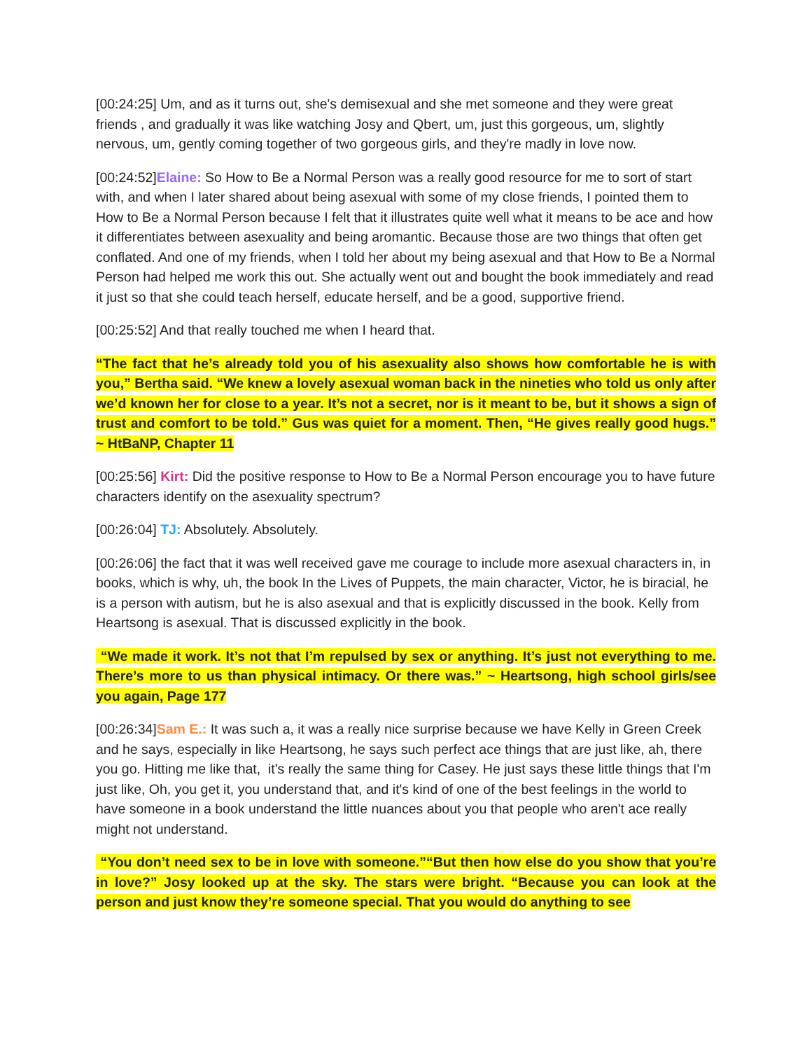[00:24:25] Um, and as it turns out, she's demisexual and she met someone and they were great friends , and gradually it was like watching Josy and Qbert, um, just this gorgeous, um, slightly nervous, um, gently coming together of two gorgeous girls, and they're madly in love now.
[00:24:52]Elaine: So How to Be a Normal Person was a really good resource for me to sort of start with, and when I later shared about being asexual with some of my close friends, I pointed them to How to Be a Normal Person because I felt that it illustrates quite well what it means to be ace and how it differentiates between asexuality and being aromantic. Because those are two things that often get conflated. And one of my friends, when I told her about my being asexual and that How to Be a Normal Person had helped me work this out. She actually went out and bought the book immediately and read it just so that she could teach herself, educate herself, and be a good, supportive friend.
[00:25:52] And that really touched me when I heard that.
“The fact that he’s already told you of his asexuality also shows how comfortable he is with you,” Bertha said. “We knew a lovely asexual woman back in the nineties who told us only after we’d known her for close to a year. It’s not a secret, nor is it meant to be, but it shows a sign of trust and comfort to be told.” Gus was quiet for a moment. Then, “He gives really good hugs.” ~ HtBaNP, Chapter 11
[00:25:56] Kirt: Did the positive response to How to Be a Normal Person encourage you to have future characters identify on the asexuality spectrum?
[00:26:04] TJ: Absolutely. Absolutely.
[00:26:06] the fact that it was well received gave me courage to include more asexual characters in, in books, which is why, uh, the book In the Lives of Puppets, the main character, Victor, he is biracial, he is a person with autism, but he is also asexual and that is explicitly discussed in the book. Kelly from Heartsong is asexual. That is discussed explicitly in the book.
“We made it work. It’s not that I’m repulsed by sex or anything. It’s just not everything to me. There’s more to us than physical intimacy. Or there was.” ~ Heartsong, high school girls/see you again, Page 177
[00:26:34]Sam E.: It was such a, it was a really nice surprise because we have Kelly in Green Creek and he says, especially in like Heartsong, he says such perfect ace things that are just like, ah, there you go. Hitting me like that, it's really the same thing for Casey. He just says these little things that I'm just like, Oh, you get it, you understand that, and it's kind of one of the best feelings in the world to have someone in a book understand the little nuances about you that people who aren't ace really might not understand.
“You don’t need sex to be in love with someone.”“But then how else do you show that you’re in love?” Josy looked up at the sky. The stars were bright. “Because you can look at the person and just know they’re someone special. That you would do anything to see